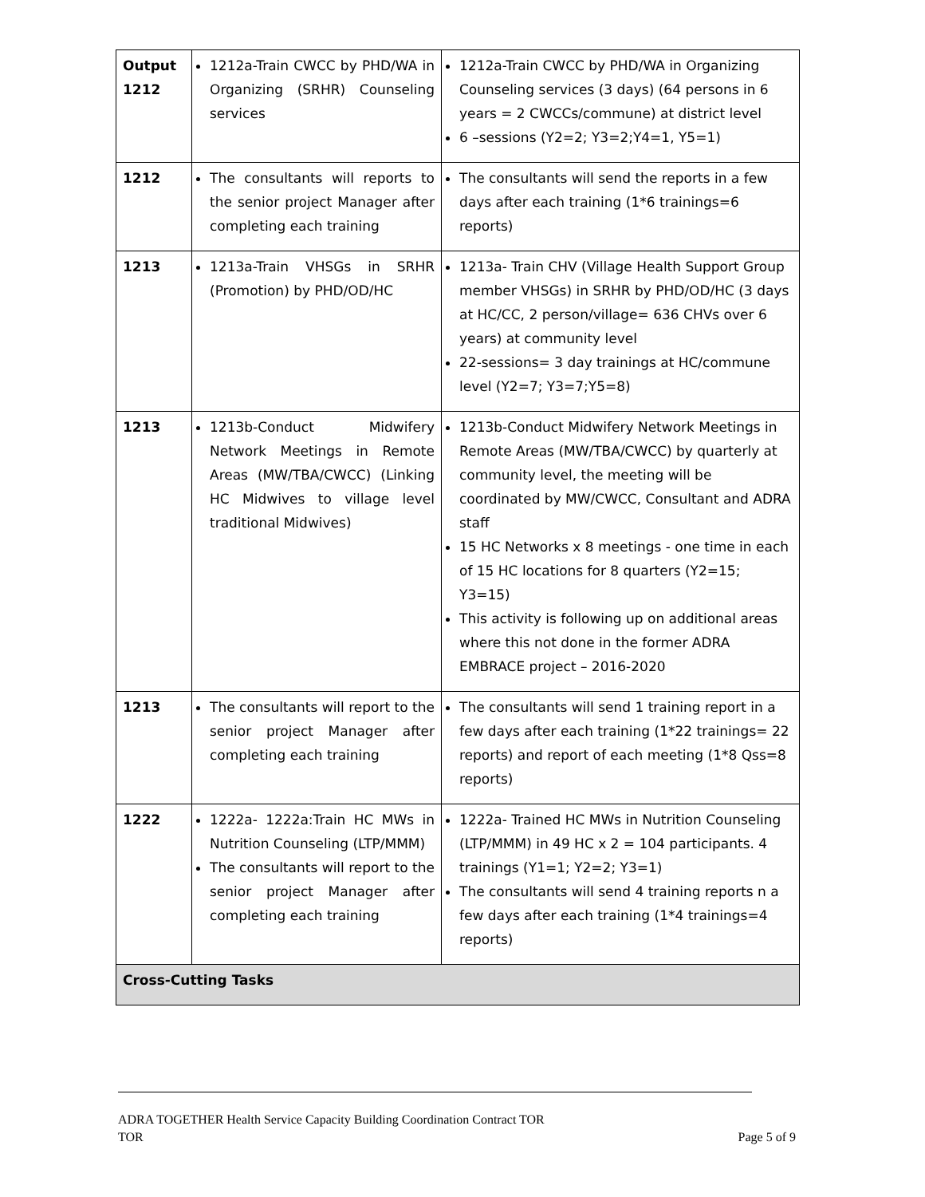| Output 1212 | 1212a-Train CWCC by PHD/WA in Organizing (SRHR) Counseling services | 1212a-Train CWCC by PHD/WA in Organizing Counseling services (3 days) (64 persons in 6 years = 2 CWCCs/commune) at district level 6 –sessions (Y2=2; Y3=2;Y4=1, Y5=1) |
| 1212 | The consultants will reports to the senior project Manager after completing each training | The consultants will send the reports in a few days after each training (1*6 trainings=6 reports) |
| 1213 | 1213a-Train VHSGs in SRHR (Promotion) by PHD/OD/HC | 1213a- Train CHV (Village Health Support Group member VHSGs) in SRHR by PHD/OD/HC (3 days at HC/CC, 2 person/village= 636 CHVs over 6 years) at community level 22-sessions= 3 day trainings at HC/commune level (Y2=7; Y3=7;Y5=8) |
| 1213 | 1213b-Conduct Midwifery Network Meetings in Remote Areas (MW/TBA/CWCC) (Linking HC Midwives to village level traditional Midwives) | 1213b-Conduct Midwifery Network Meetings in Remote Areas (MW/TBA/CWCC) by quarterly at community level, the meeting will be coordinated by MW/CWCC, Consultant and ADRA staff 15 HC Networks x 8 meetings - one time in each of 15 HC locations for 8 quarters (Y2=15; Y3=15) This activity is following up on additional areas where this not done in the former ADRA EMBRACE project – 2016-2020 |
| 1213 | The consultants will report to the senior project Manager after completing each training | The consultants will send 1 training report in a few days after each training (1*22 trainings= 22 reports) and report of each meeting (1*8 Qss=8 reports) |
| 1222 | 1222a- 1222a:Train HC MWs in Nutrition Counseling (LTP/MMM) The consultants will report to the senior project Manager after completing each training | 1222a- Trained HC MWs in Nutrition Counseling (LTP/MMM) in 49 HC x 2 = 104 participants. 4 trainings (Y1=1; Y2=2; Y3=1) The consultants will send 4 training reports n a few days after each training (1*4 trainings=4 reports) |
| Cross-Cutting Tasks | | |
ADRA TOGETHER Health Service Capacity Building Coordination Contract TOR
TOR Page 5 of 9